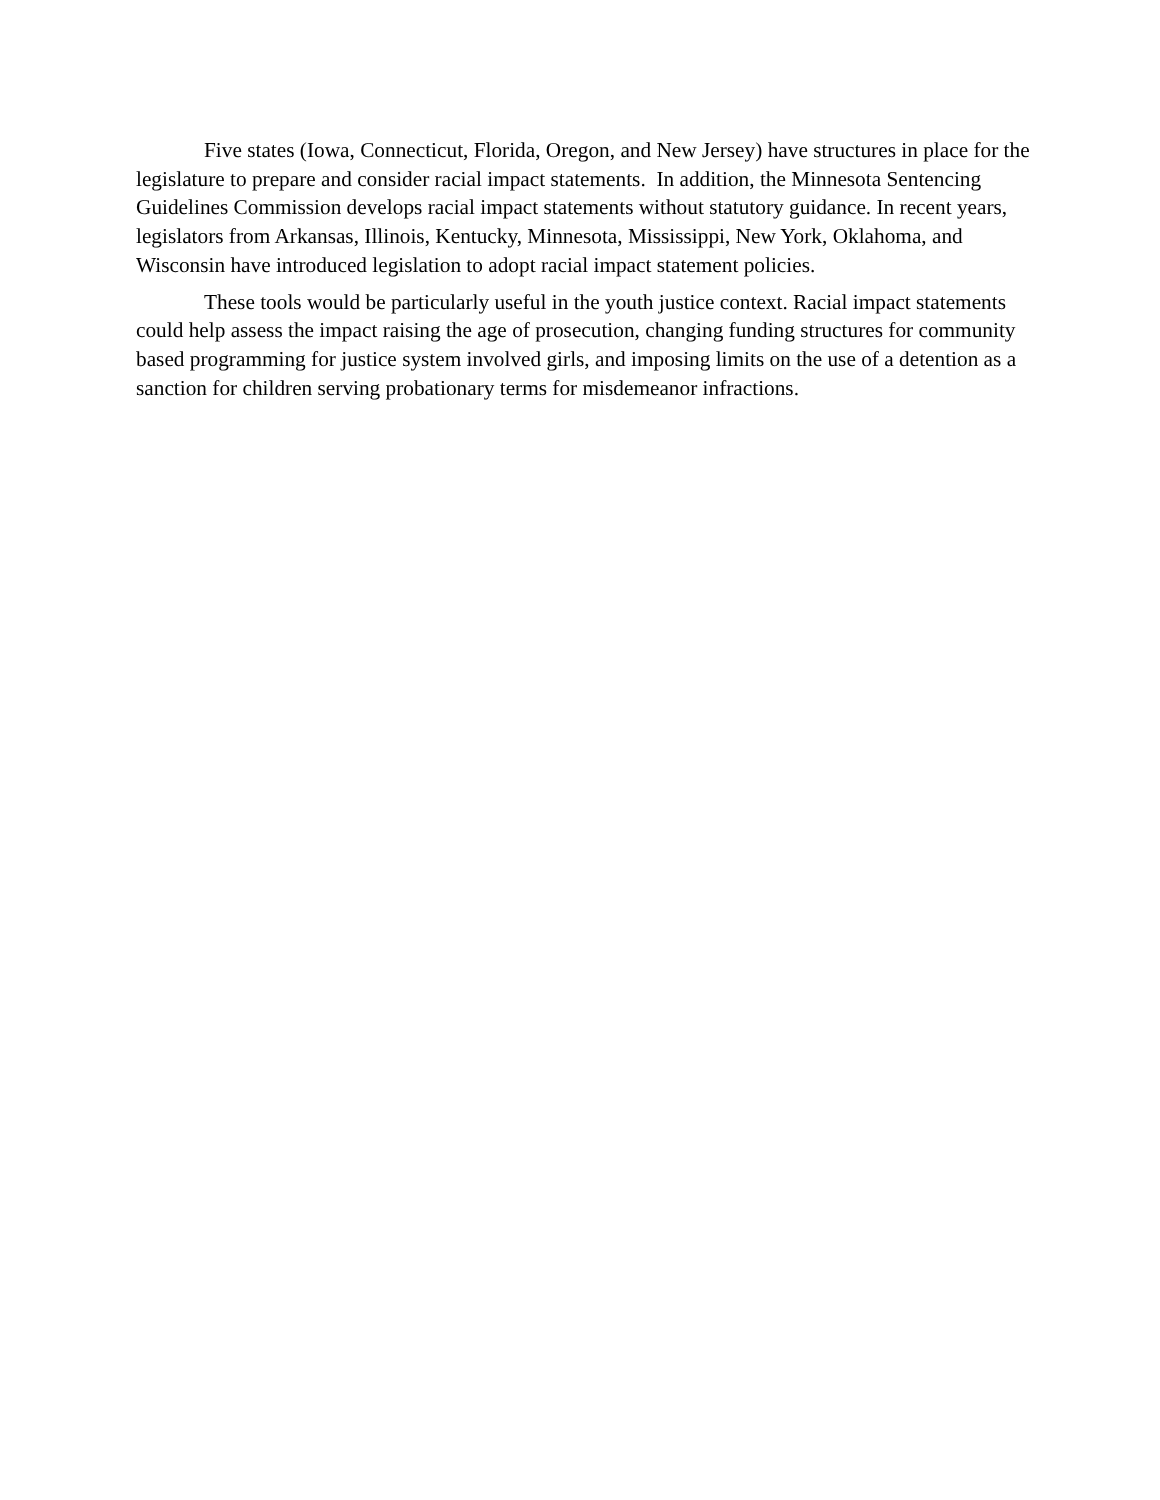Five states (Iowa, Connecticut, Florida, Oregon, and New Jersey) have structures in place for the legislature to prepare and consider racial impact statements. In addition, the Minnesota Sentencing Guidelines Commission develops racial impact statements without statutory guidance. In recent years, legislators from Arkansas, Illinois, Kentucky, Minnesota, Mississippi, New York, Oklahoma, and Wisconsin have introduced legislation to adopt racial impact statement policies.
These tools would be particularly useful in the youth justice context. Racial impact statements could help assess the impact raising the age of prosecution, changing funding structures for community based programming for justice system involved girls, and imposing limits on the use of a detention as a sanction for children serving probationary terms for misdemeanor infractions.